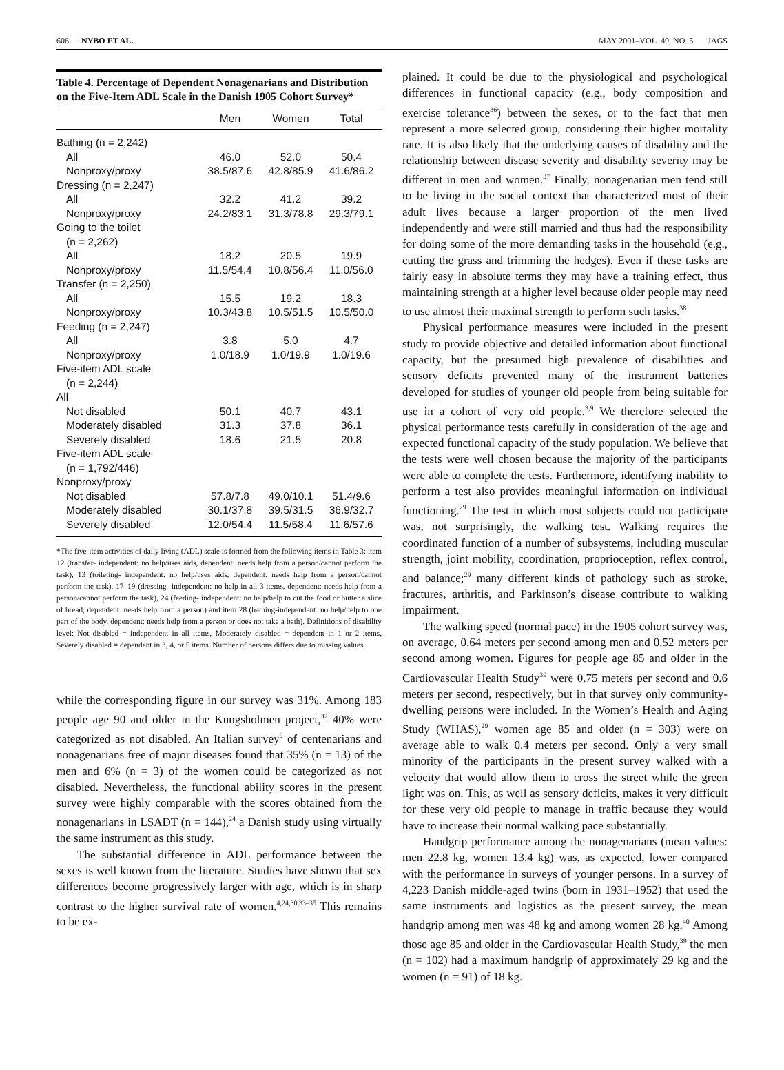606 NYBO ET AL. MAY 2001–VOL. 49, NO. 5 JAGS
Table 4. Percentage of Dependent Nonagenarians and Distribution on the Five-Item ADL Scale in the Danish 1905 Cohort Survey*
| | Men | Women | Total |
| --- | --- | --- | --- |
| Bathing (n = 2,242) | | | |
| All | 46.0 | 52.0 | 50.4 |
| Nonproxy/proxy | 38.5/87.6 | 42.8/85.9 | 41.6/86.2 |
| Dressing (n = 2,247) | | | |
| All | 32.2 | 41.2 | 39.2 |
| Nonproxy/proxy | 24.2/83.1 | 31.3/78.8 | 29.3/79.1 |
| Going to the toilet | | | |
| (n = 2,262) | | | |
| All | 18.2 | 20.5 | 19.9 |
| Nonproxy/proxy | 11.5/54.4 | 10.8/56.4 | 11.0/56.0 |
| Transfer (n = 2,250) | | | |
| All | 15.5 | 19.2 | 18.3 |
| Nonproxy/proxy | 10.3/43.8 | 10.5/51.5 | 10.5/50.0 |
| Feeding (n = 2,247) | | | |
| All | 3.8 | 5.0 | 4.7 |
| Nonproxy/proxy | 1.0/18.9 | 1.0/19.9 | 1.0/19.6 |
| Five-item ADL scale | | | |
| (n = 2,244) | | | |
| All | | | |
| Not disabled | 50.1 | 40.7 | 43.1 |
| Moderately disabled | 31.3 | 37.8 | 36.1 |
| Severely disabled | 18.6 | 21.5 | 20.8 |
| Five-item ADL scale | | | |
| (n = 1,792/446) | | | |
| Nonproxy/proxy | | | |
| Not disabled | 57.8/7.8 | 49.0/10.1 | 51.4/9.6 |
| Moderately disabled | 30.1/37.8 | 39.5/31.5 | 36.9/32.7 |
| Severely disabled | 12.0/54.4 | 11.5/58.4 | 11.6/57.6 |
*The five-item activities of daily living (ADL) scale is formed from the following items in Table 3: item 12 (transfer- independent: no help/uses aids, dependent: needs help from a person/cannot perform the task), 13 (toileting- independent: no help/uses aids, dependent: needs help from a person/cannot perform the task), 17–19 (dressing- independent: no help in all 3 items, dependent: needs help from a person/cannot perform the task), 24 (feeding- independent: no help/help to cut the food or butter a slice of bread, dependent: needs help from a person) and item 28 (bathing-independent: no help/help to one part of the body, dependent: needs help from a person or does not take a bath). Definitions of disability level: Not disabled = independent in all items, Moderately disabled = dependent in 1 or 2 items, Severely disabled = dependent in 3, 4, or 5 items. Number of persons differs due to missing values.
while the corresponding figure in our survey was 31%. Among 183 people age 90 and older in the Kungsholmen project,<sup>32</sup> 40% were categorized as not disabled. An Italian survey<sup>9</sup> of centenarians and nonagenarians free of major diseases found that 35% (n = 13) of the men and 6% (n = 3) of the women could be categorized as not disabled. Nevertheless, the functional ability scores in the present survey were highly comparable with the scores obtained from the nonagenarians in LSADT (n = 144),<sup>24</sup> a Danish study using virtually the same instrument as this study.
The substantial difference in ADL performance between the sexes is well known from the literature. Studies have shown that sex differences become progressively larger with age, which is in sharp contrast to the higher survival rate of women.<sup>4,24,30,33–35</sup> This remains to be ex-
plained. It could be due to the physiological and psychological differences in functional capacity (e.g., body composition and exercise tolerance<sup>36</sup>) between the sexes, or to the fact that men represent a more selected group, considering their higher mortality rate. It is also likely that the underlying causes of disability and the relationship between disease severity and disability severity may be different in men and women.<sup>37</sup> Finally, nonagenarian men tend still to be living in the social context that characterized most of their adult lives because a larger proportion of the men lived independently and were still married and thus had the responsibility for doing some of the more demanding tasks in the household (e.g., cutting the grass and trimming the hedges). Even if these tasks are fairly easy in absolute terms they may have a training effect, thus maintaining strength at a higher level because older people may need to use almost their maximal strength to perform such tasks.<sup>38</sup>
Physical performance measures were included in the present study to provide objective and detailed information about functional capacity, but the presumed high prevalence of disabilities and sensory deficits prevented many of the instrument batteries developed for studies of younger old people from being suitable for use in a cohort of very old people.<sup>3,9</sup> We therefore selected the physical performance tests carefully in consideration of the age and expected functional capacity of the study population. We believe that the tests were well chosen because the majority of the participants were able to complete the tests. Furthermore, identifying inability to perform a test also provides meaningful information on individual functioning.<sup>29</sup> The test in which most subjects could not participate was, not surprisingly, the walking test. Walking requires the coordinated function of a number of subsystems, including muscular strength, joint mobility, coordination, proprioception, reflex control, and balance;<sup>29</sup> many different kinds of pathology such as stroke, fractures, arthritis, and Parkinson’s disease contribute to walking impairment.
The walking speed (normal pace) in the 1905 cohort survey was, on average, 0.64 meters per second among men and 0.52 meters per second among women. Figures for people age 85 and older in the Cardiovascular Health Study<sup>39</sup> were 0.75 meters per second and 0.6 meters per second, respectively, but in that survey only community-dwelling persons were included. In the Women’s Health and Aging Study (WHAS),<sup>29</sup> women age 85 and older (n = 303) were on average able to walk 0.4 meters per second. Only a very small minority of the participants in the present survey walked with a velocity that would allow them to cross the street while the green light was on. This, as well as sensory deficits, makes it very difficult for these very old people to manage in traffic because they would have to increase their normal walking pace substantially.
Handgrip performance among the nonagenarians (mean values: men 22.8 kg, women 13.4 kg) was, as expected, lower compared with the performance in surveys of younger persons. In a survey of 4,223 Danish middle-aged twins (born in 1931–1952) that used the same instruments and logistics as the present survey, the mean handgrip among men was 48 kg and among women 28 kg.<sup>40</sup> Among those age 85 and older in the Cardiovascular Health Study,<sup>39</sup> the men (n = 102) had a maximum handgrip of approximately 29 kg and the women (n = 91) of 18 kg.